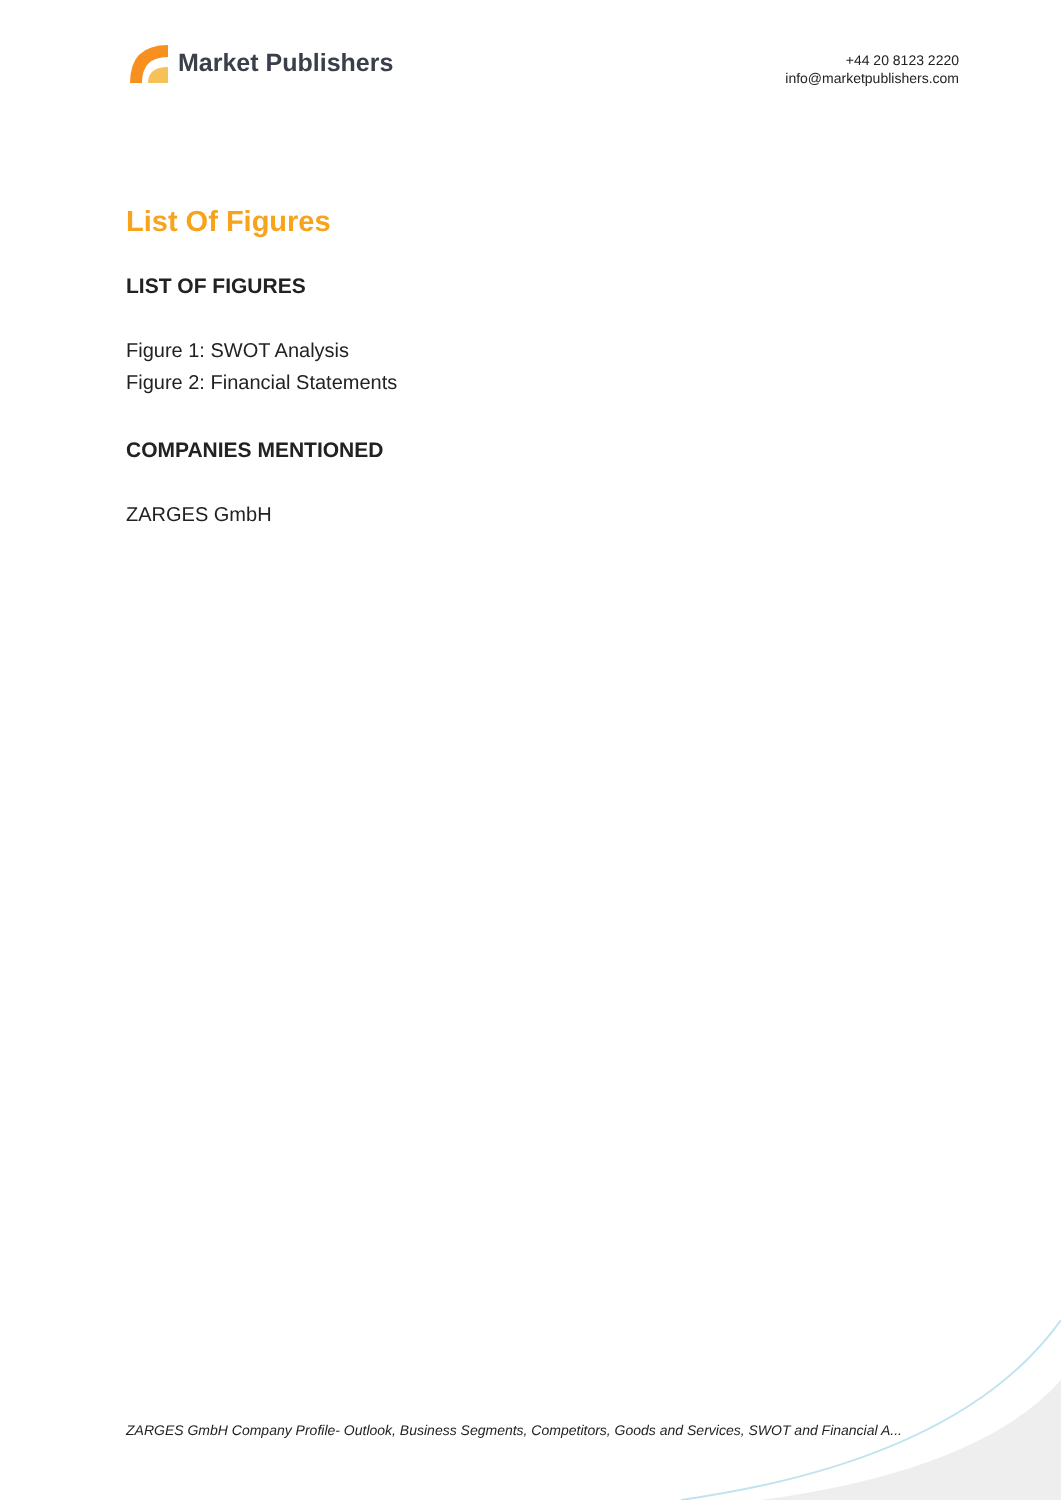Market Publishers
+44 20 8123 2220
info@marketpublishers.com
List Of Figures
LIST OF FIGURES
Figure 1: SWOT Analysis
Figure 2: Financial Statements
COMPANIES MENTIONED
ZARGES GmbH
ZARGES GmbH Company Profile- Outlook, Business Segments, Competitors, Goods and Services, SWOT and Financial A...